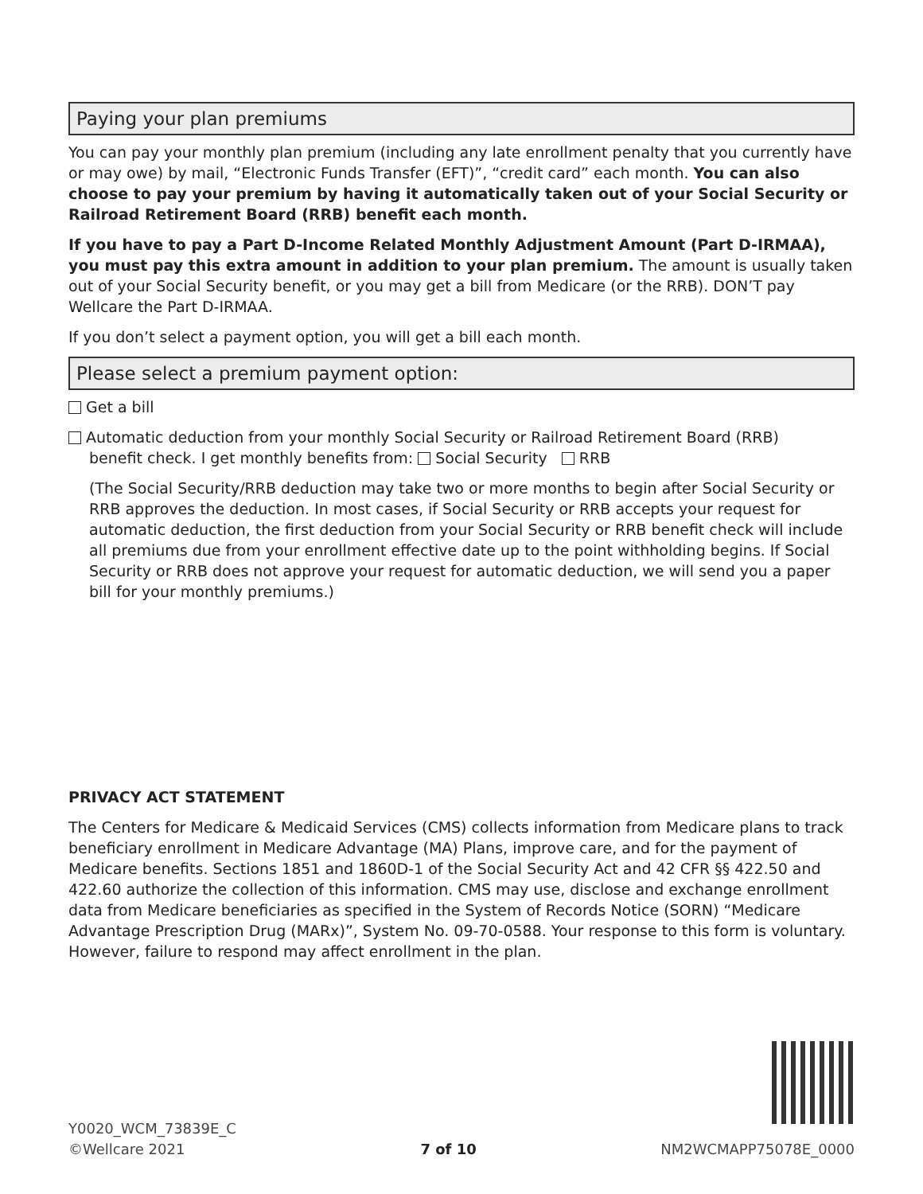Paying your plan premiums
You can pay your monthly plan premium (including any late enrollment penalty that you currently have or may owe) by mail, “Electronic Funds Transfer (EFT)”, “credit card” each month. You can also choose to pay your premium by having it automatically taken out of your Social Security or Railroad Retirement Board (RRB) benefit each month.
If you have to pay a Part D-Income Related Monthly Adjustment Amount (Part D-IRMAA), you must pay this extra amount in addition to your plan premium. The amount is usually taken out of your Social Security benefit, or you may get a bill from Medicare (or the RRB). DON’T pay Wellcare the Part D-IRMAA.
If you don’t select a payment option, you will get a bill each month.
Please select a premium payment option:
Get a bill
Automatic deduction from your monthly Social Security or Railroad Retirement Board (RRB)
benefit check. I get monthly benefits from: Social Security RRB
(The Social Security/RRB deduction may take two or more months to begin after Social Security or RRB approves the deduction. In most cases, if Social Security or RRB accepts your request for automatic deduction, the first deduction from your Social Security or RRB benefit check will include all premiums due from your enrollment effective date up to the point withholding begins. If Social Security or RRB does not approve your request for automatic deduction, we will send you a paper bill for your monthly premiums.)
PRIVACY ACT STATEMENT
The Centers for Medicare & Medicaid Services (CMS) collects information from Medicare plans to track beneficiary enrollment in Medicare Advantage (MA) Plans, improve care, and for the payment of Medicare benefits. Sections 1851 and 1860D-1 of the Social Security Act and 42 CFR §§ 422.50 and 422.60 authorize the collection of this information. CMS may use, disclose and exchange enrollment data from Medicare beneficiaries as specified in the System of Records Notice (SORN) “Medicare Advantage Prescription Drug (MARx)”, System No. 09-70-0588. Your response to this form is voluntary. However, failure to respond may affect enrollment in the plan.
Y0020_WCM_73839E_C
©Wellcare 2021
7 of 10
NM2WCMAPP75078E_0000